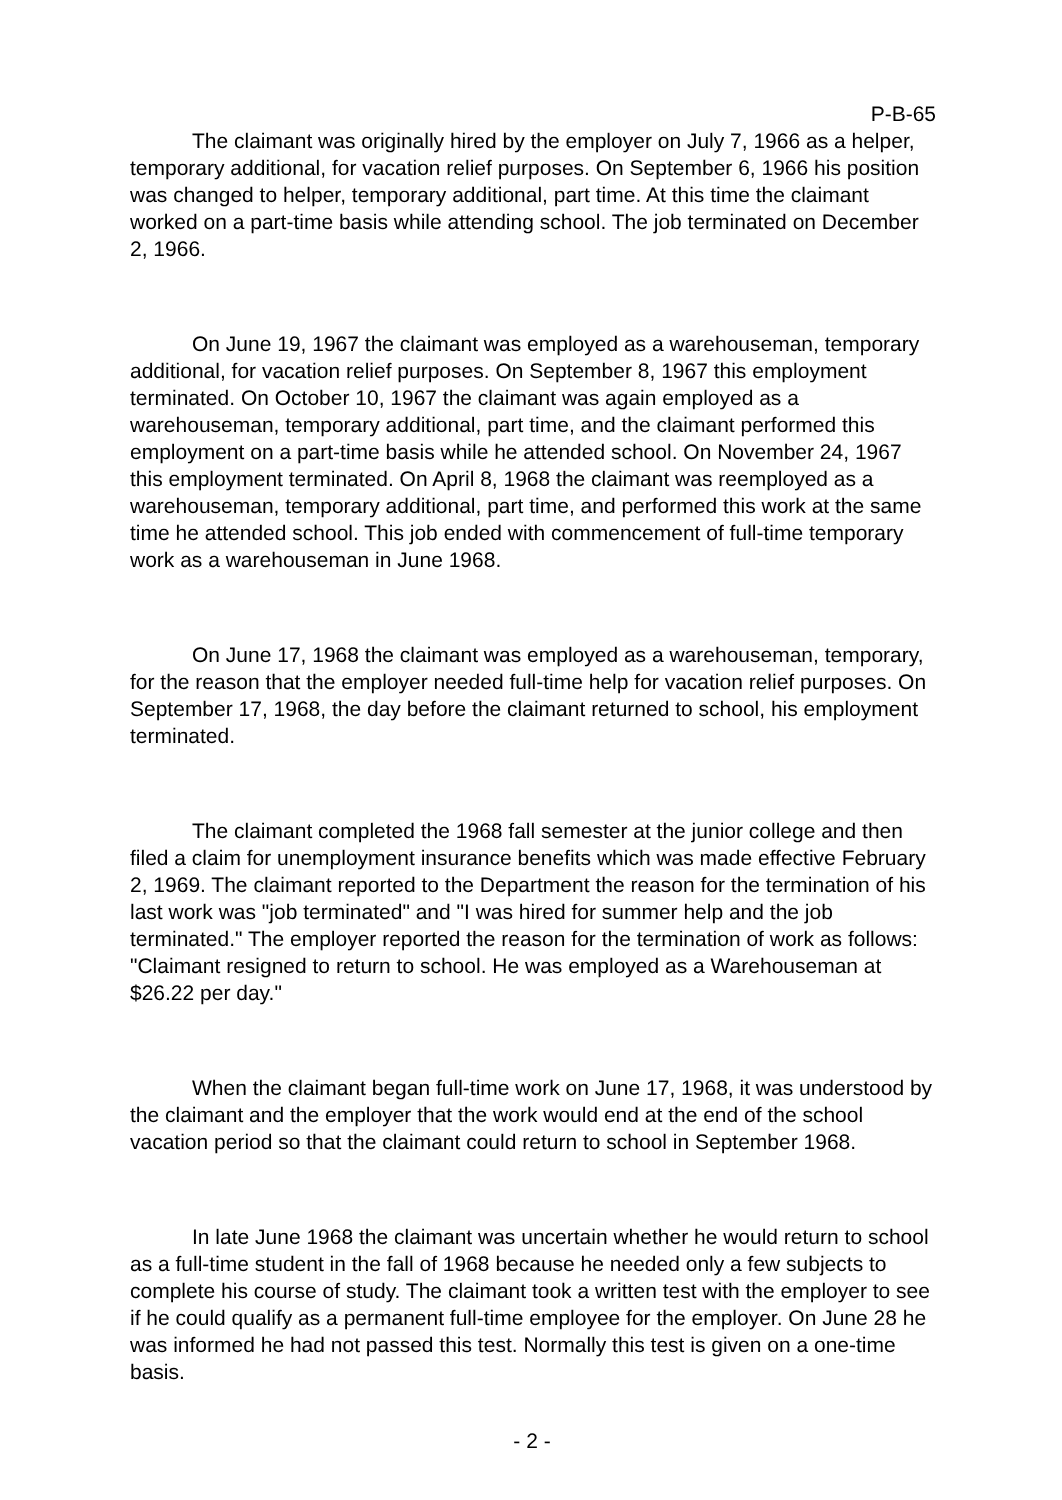P-B-65
The claimant was originally hired by the employer on July 7, 1966 as a helper, temporary additional, for vacation relief purposes. On September 6, 1966 his position was changed to helper, temporary additional, part time. At this time the claimant worked on a part-time basis while attending school. The job terminated on December 2, 1966.
On June 19, 1967 the claimant was employed as a warehouseman, temporary additional, for vacation relief purposes. On September 8, 1967 this employment terminated. On October 10, 1967 the claimant was again employed as a warehouseman, temporary additional, part time, and the claimant performed this employment on a part-time basis while he attended school. On November 24, 1967 this employment terminated. On April 8, 1968 the claimant was reemployed as a warehouseman, temporary additional, part time, and performed this work at the same time he attended school. This job ended with commencement of full-time temporary work as a warehouseman in June 1968.
On June 17, 1968 the claimant was employed as a warehouseman, temporary, for the reason that the employer needed full-time help for vacation relief purposes. On September 17, 1968, the day before the claimant returned to school, his employment terminated.
The claimant completed the 1968 fall semester at the junior college and then filed a claim for unemployment insurance benefits which was made effective February 2, 1969. The claimant reported to the Department the reason for the termination of his last work was "job terminated" and "I was hired for summer help and the job terminated." The employer reported the reason for the termination of work as follows: "Claimant resigned to return to school. He was employed as a Warehouseman at $26.22 per day."
When the claimant began full-time work on June 17, 1968, it was understood by the claimant and the employer that the work would end at the end of the school vacation period so that the claimant could return to school in September 1968.
In late June 1968 the claimant was uncertain whether he would return to school as a full-time student in the fall of 1968 because he needed only a few subjects to complete his course of study. The claimant took a written test with the employer to see if he could qualify as a permanent full-time employee for the employer. On June 28 he was informed he had not passed this test. Normally this test is given on a one-time basis.
- 2 -